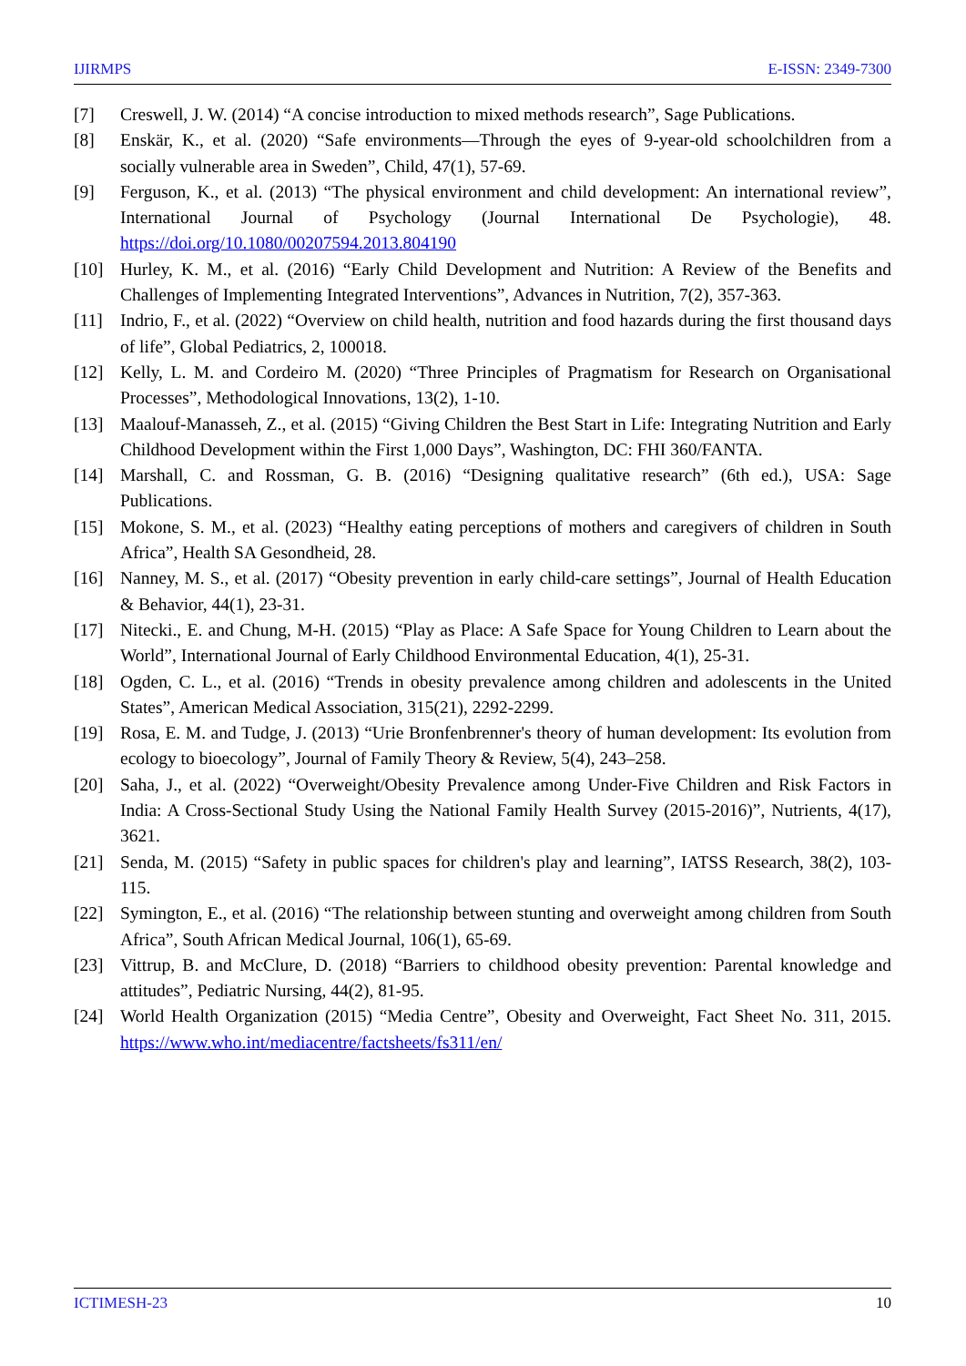IJIRMPS E-ISSN: 2349-7300
[7] Creswell, J. W. (2014) “A concise introduction to mixed methods research”, Sage Publications.
[8] Enskär, K., et al. (2020) “Safe environments—Through the eyes of 9-year-old schoolchildren from a socially vulnerable area in Sweden”, Child, 47(1), 57-69.
[9] Ferguson, K., et al. (2013) “The physical environment and child development: An international review”, International Journal of Psychology (Journal International De Psychologie), 48. https://doi.org/10.1080/00207594.2013.804190
[10] Hurley, K. M., et al. (2016) “Early Child Development and Nutrition: A Review of the Benefits and Challenges of Implementing Integrated Interventions”, Advances in Nutrition, 7(2), 357-363.
[11] Indrio, F., et al. (2022) “Overview on child health, nutrition and food hazards during the first thousand days of life”, Global Pediatrics, 2, 100018.
[12] Kelly, L. M. and Cordeiro M. (2020) “Three Principles of Pragmatism for Research on Organisational Processes”, Methodological Innovations, 13(2), 1-10.
[13] Maalouf-Manasseh, Z., et al. (2015) “Giving Children the Best Start in Life: Integrating Nutrition and Early Childhood Development within the First 1,000 Days”, Washington, DC: FHI 360/FANTA.
[14] Marshall, C. and Rossman, G. B. (2016) “Designing qualitative research” (6th ed.), USA: Sage Publications.
[15] Mokone, S. M., et al. (2023) “Healthy eating perceptions of mothers and caregivers of children in South Africa”, Health SA Gesondheid, 28.
[16] Nanney, M. S., et al. (2017) “Obesity prevention in early child-care settings”, Journal of Health Education & Behavior, 44(1), 23-31.
[17] Nitecki., E. and Chung, M-H. (2015) “Play as Place: A Safe Space for Young Children to Learn about the World”, International Journal of Early Childhood Environmental Education, 4(1), 25-31.
[18] Ogden, C. L., et al. (2016) “Trends in obesity prevalence among children and adolescents in the United States”, American Medical Association, 315(21), 2292-2299.
[19] Rosa, E. M. and Tudge, J. (2013) “Urie Bronfenbrenner's theory of human development: Its evolution from ecology to bioecology”, Journal of Family Theory & Review, 5(4), 243–258.
[20] Saha, J., et al. (2022) “Overweight/Obesity Prevalence among Under-Five Children and Risk Factors in India: A Cross-Sectional Study Using the National Family Health Survey (2015-2016)”, Nutrients, 4(17), 3621.
[21] Senda, M. (2015) “Safety in public spaces for children's play and learning”, IATSS Research, 38(2), 103-115.
[22] Symington, E., et al. (2016) “The relationship between stunting and overweight among children from South Africa”, South African Medical Journal, 106(1), 65-69.
[23] Vittrup, B. and McClure, D. (2018) “Barriers to childhood obesity prevention: Parental knowledge and attitudes”, Pediatric Nursing, 44(2), 81-95.
[24] World Health Organization (2015) “Media Centre”, Obesity and Overweight, Fact Sheet No. 311, 2015. https://www.who.int/mediacentre/factsheets/fs311/en/
ICTIMESH-23 10